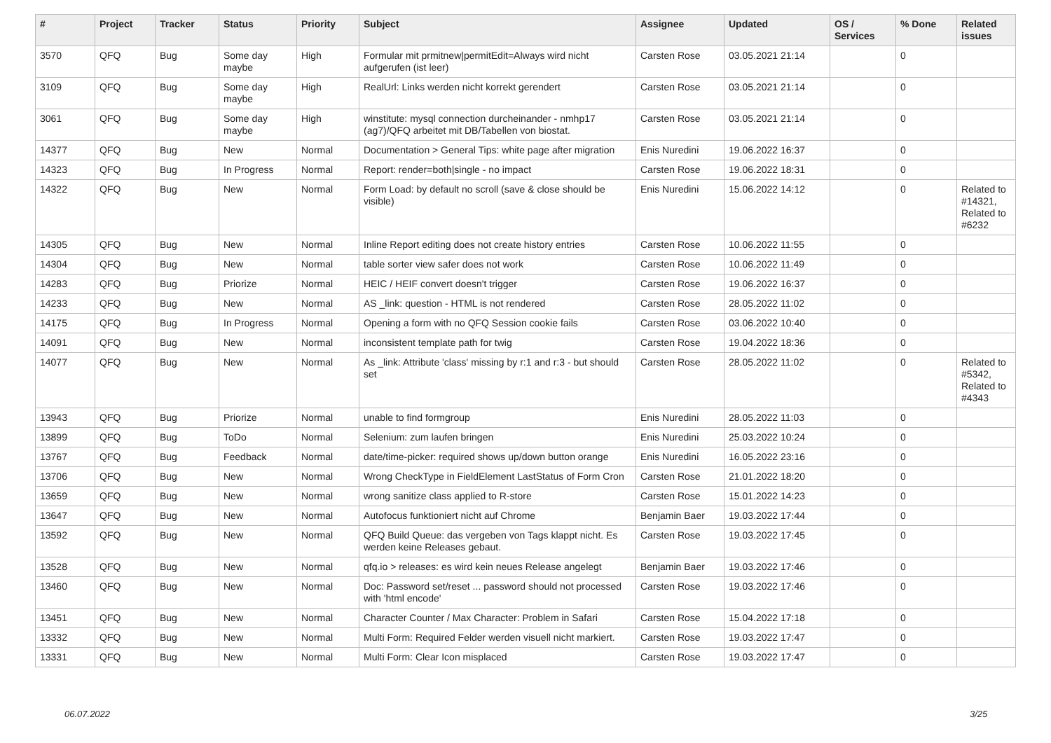| # | Project | Tracker | Status | Priority | Subject | Assignee | Updated | OS / Services | % Done | Related issues |
| --- | --- | --- | --- | --- | --- | --- | --- | --- | --- | --- |
| 3570 | QFQ | Bug | Some day maybe | High | Formular mit prmitnew/permitEdit=Always wird nicht aufgerufen (ist leer) | Carsten Rose | 03.05.2021 21:14 | | 0 | |
| 3109 | QFQ | Bug | Some day maybe | High | RealUrl: Links werden nicht korrekt gerendert | Carsten Rose | 03.05.2021 21:14 | | 0 | |
| 3061 | QFQ | Bug | Some day maybe | High | winstitute: mysql connection durcheinander - nmhp17 (ag7)/QFQ arbeitet mit DB/Tabellen von biostat. | Carsten Rose | 03.05.2021 21:14 | | 0 | |
| 14377 | QFQ | Bug | New | Normal | Documentation > General Tips: white page after migration | Enis Nuredini | 19.06.2022 16:37 | | 0 | |
| 14323 | QFQ | Bug | In Progress | Normal | Report: render=both/single - no impact | Carsten Rose | 19.06.2022 18:31 | | 0 | |
| 14322 | QFQ | Bug | New | Normal | Form Load: by default no scroll (save & close should be visible) | Enis Nuredini | 15.06.2022 14:12 | | 0 | Related to #14321, Related to #6232 |
| 14305 | QFQ | Bug | New | Normal | Inline Report editing does not create history entries | Carsten Rose | 10.06.2022 11:55 | | 0 | |
| 14304 | QFQ | Bug | New | Normal | table sorter view safer does not work | Carsten Rose | 10.06.2022 11:49 | | 0 | |
| 14283 | QFQ | Bug | Priorize | Normal | HEIC / HEIF convert doesn't trigger | Carsten Rose | 19.06.2022 16:37 | | 0 | |
| 14233 | QFQ | Bug | New | Normal | AS _link: question - HTML is not rendered | Carsten Rose | 28.05.2022 11:02 | | 0 | |
| 14175 | QFQ | Bug | In Progress | Normal | Opening a form with no QFQ Session cookie fails | Carsten Rose | 03.06.2022 10:40 | | 0 | |
| 14091 | QFQ | Bug | New | Normal | inconsistent template path for twig | Carsten Rose | 19.04.2022 18:36 | | 0 | |
| 14077 | QFQ | Bug | New | Normal | As _link: Attribute 'class' missing by r:1 and r:3 - but should set | Carsten Rose | 28.05.2022 11:02 | | 0 | Related to #5342, Related to #4343 |
| 13943 | QFQ | Bug | Priorize | Normal | unable to find formgroup | Enis Nuredini | 28.05.2022 11:03 | | 0 | |
| 13899 | QFQ | Bug | ToDo | Normal | Selenium: zum laufen bringen | Enis Nuredini | 25.03.2022 10:24 | | 0 | |
| 13767 | QFQ | Bug | Feedback | Normal | date/time-picker: required shows up/down button orange | Enis Nuredini | 16.05.2022 23:16 | | 0 | |
| 13706 | QFQ | Bug | New | Normal | Wrong CheckType in FieldElement LastStatus of Form Cron | Carsten Rose | 21.01.2022 18:20 | | 0 | |
| 13659 | QFQ | Bug | New | Normal | wrong sanitize class applied to R-store | Carsten Rose | 15.01.2022 14:23 | | 0 | |
| 13647 | QFQ | Bug | New | Normal | Autofocus funktioniert nicht auf Chrome | Benjamin Baer | 19.03.2022 17:44 | | 0 | |
| 13592 | QFQ | Bug | New | Normal | QFQ Build Queue: das vergeben von Tags klappt nicht. Es werden keine Releases gebaut. | Carsten Rose | 19.03.2022 17:45 | | 0 | |
| 13528 | QFQ | Bug | New | Normal | qfq.io > releases: es wird kein neues Release angelegt | Benjamin Baer | 19.03.2022 17:46 | | 0 | |
| 13460 | QFQ | Bug | New | Normal | Doc: Password set/reset ... password should not processed with 'html encode' | Carsten Rose | 19.03.2022 17:46 | | 0 | |
| 13451 | QFQ | Bug | New | Normal | Character Counter / Max Character: Problem in Safari | Carsten Rose | 15.04.2022 17:18 | | 0 | |
| 13332 | QFQ | Bug | New | Normal | Multi Form: Required Felder werden visuell nicht markiert. | Carsten Rose | 19.03.2022 17:47 | | 0 | |
| 13331 | QFQ | Bug | New | Normal | Multi Form: Clear Icon misplaced | Carsten Rose | 19.03.2022 17:47 | | 0 | |
06.07.2022 3/25